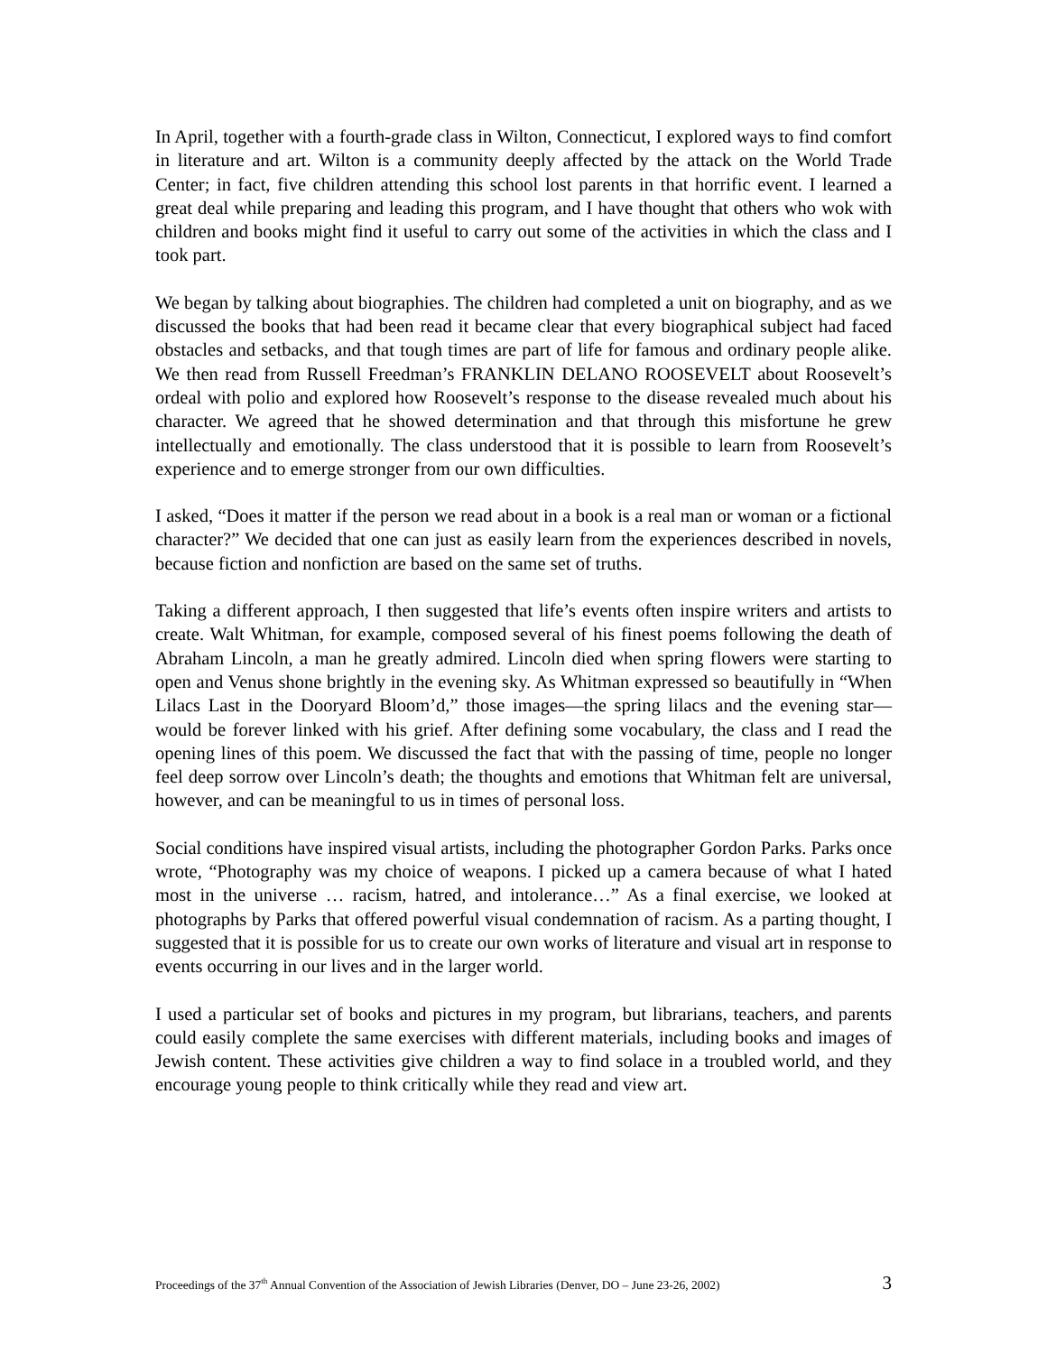In April, together with a fourth-grade class in Wilton, Connecticut, I explored ways to find comfort in literature and art. Wilton is a community deeply affected by the attack on the World Trade Center; in fact, five children attending this school lost parents in that horrific event. I learned a great deal while preparing and leading this program, and I have thought that others who wok with children and books might find it useful to carry out some of the activities in which the class and I took part.
We began by talking about biographies. The children had completed a unit on biography, and as we discussed the books that had been read it became clear that every biographical subject had faced obstacles and setbacks, and that tough times are part of life for famous and ordinary people alike. We then read from Russell Freedman’s FRANKLIN DELANO ROOSEVELT about Roosevelt’s ordeal with polio and explored how Roosevelt’s response to the disease revealed much about his character. We agreed that he showed determination and that through this misfortune he grew intellectually and emotionally. The class understood that it is possible to learn from Roosevelt’s experience and to emerge stronger from our own difficulties.
I asked, “Does it matter if the person we read about in a book is a real man or woman or a fictional character?” We decided that one can just as easily learn from the experiences described in novels, because fiction and nonfiction are based on the same set of truths.
Taking a different approach, I then suggested that life’s events often inspire writers and artists to create. Walt Whitman, for example, composed several of his finest poems following the death of Abraham Lincoln, a man he greatly admired. Lincoln died when spring flowers were starting to open and Venus shone brightly in the evening sky. As Whitman expressed so beautifully in “When Lilacs Last in the Dooryard Bloom’d,” those images—the spring lilacs and the evening star—would be forever linked with his grief. After defining some vocabulary, the class and I read the opening lines of this poem. We discussed the fact that with the passing of time, people no longer feel deep sorrow over Lincoln’s death; the thoughts and emotions that Whitman felt are universal, however, and can be meaningful to us in times of personal loss.
Social conditions have inspired visual artists, including the photographer Gordon Parks. Parks once wrote, “Photography was my choice of weapons. I picked up a camera because of what I hated most in the universe … racism, hatred, and intolerance…” As a final exercise, we looked at photographs by Parks that offered powerful visual condemnation of racism. As a parting thought, I suggested that it is possible for us to create our own works of literature and visual art in response to events occurring in our lives and in the larger world.
I used a particular set of books and pictures in my program, but librarians, teachers, and parents could easily complete the same exercises with different materials, including books and images of Jewish content. These activities give children a way to find solace in a troubled world, and they encourage young people to think critically while they read and view art.
Proceedings of the 37<sup>th</sup> Annual Convention of the Association of Jewish Libraries (Denver, DO – June 23-26, 2002) 3